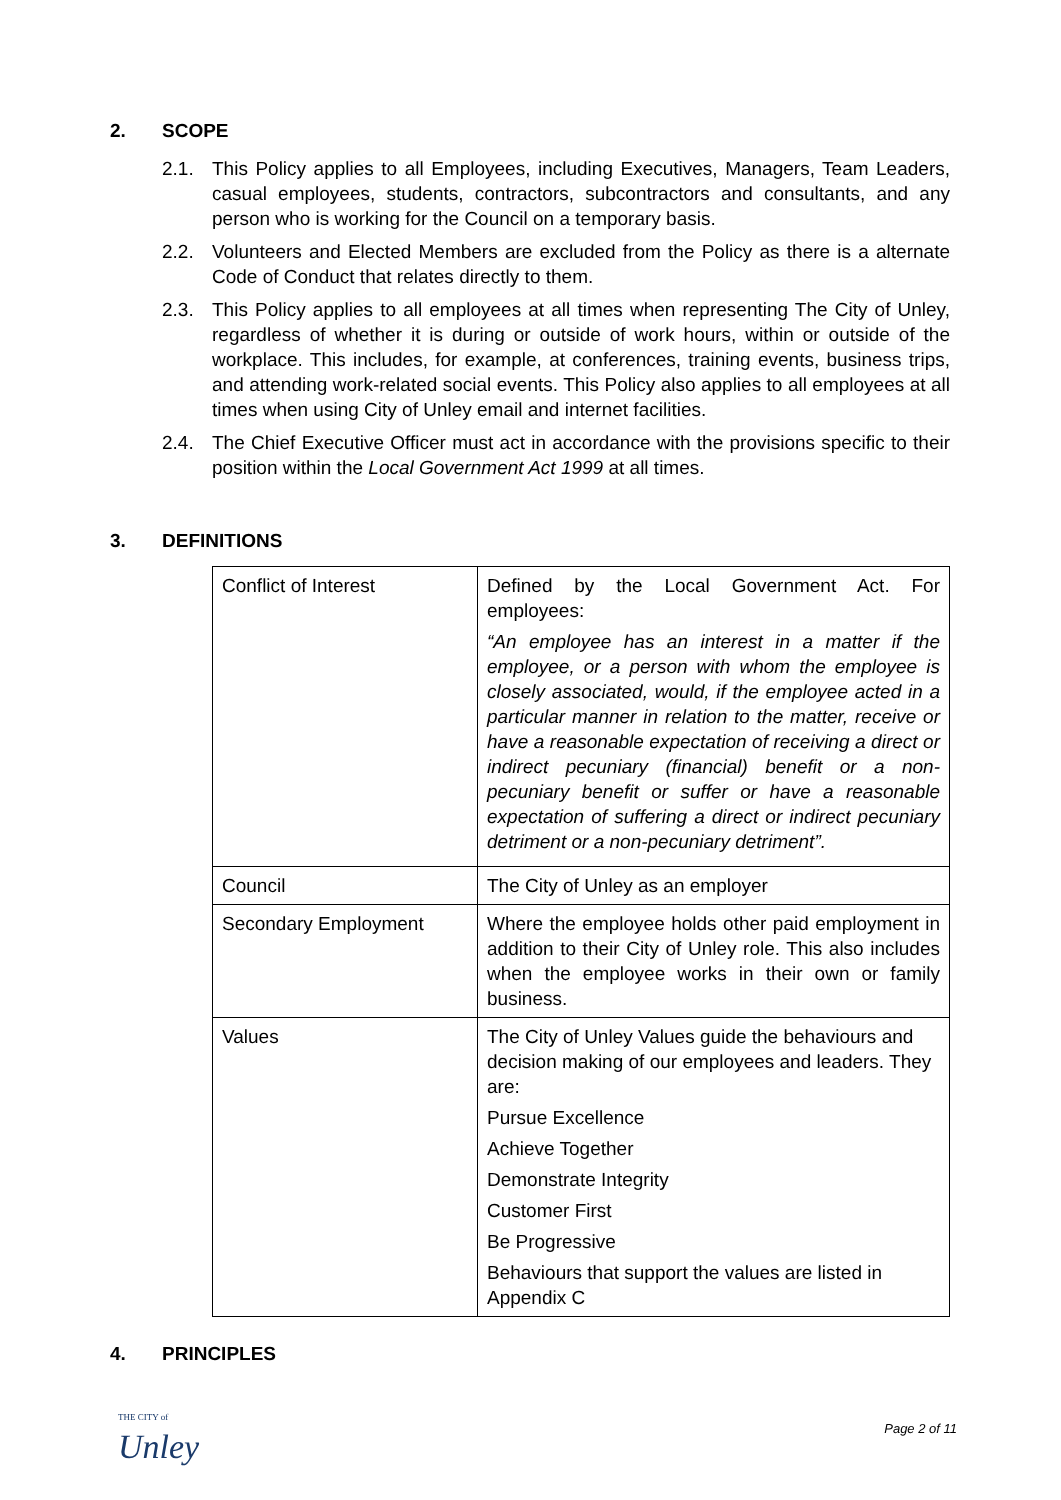2. SCOPE
2.1. This Policy applies to all Employees, including Executives, Managers, Team Leaders, casual employees, students, contractors, subcontractors and consultants, and any person who is working for the Council on a temporary basis.
2.2. Volunteers and Elected Members are excluded from the Policy as there is a alternate Code of Conduct that relates directly to them.
2.3. This Policy applies to all employees at all times when representing The City of Unley, regardless of whether it is during or outside of work hours, within or outside of the workplace. This includes, for example, at conferences, training events, business trips, and attending work-related social events. This Policy also applies to all employees at all times when using City of Unley email and internet facilities.
2.4. The Chief Executive Officer must act in accordance with the provisions specific to their position within the Local Government Act 1999 at all times.
3. DEFINITIONS
| Conflict of Interest | Defined by the Local Government Act. For employees: “An employee has an interest in a matter if the employee, or a person with whom the employee is closely associated, would, if the employee acted in a particular manner in relation to the matter, receive or have a reasonable expectation of receiving a direct or indirect pecuniary (financial) benefit or a non-pecuniary benefit or suffer or have a reasonable expectation of suffering a direct or indirect pecuniary detriment or a non-pecuniary detriment”. |
| Council | The City of Unley as an employer |
| Secondary Employment | Where the employee holds other paid employment in addition to their City of Unley role. This also includes when the employee works in their own or family business. |
| Values | The City of Unley Values guide the behaviours and decision making of our employees and leaders. They are: Pursue Excellence Achieve Together Demonstrate Integrity Customer First Be Progressive Behaviours that support the values are listed in Appendix C |
4. PRINCIPLES
THE CITY of
Unley
Page 2 of 11